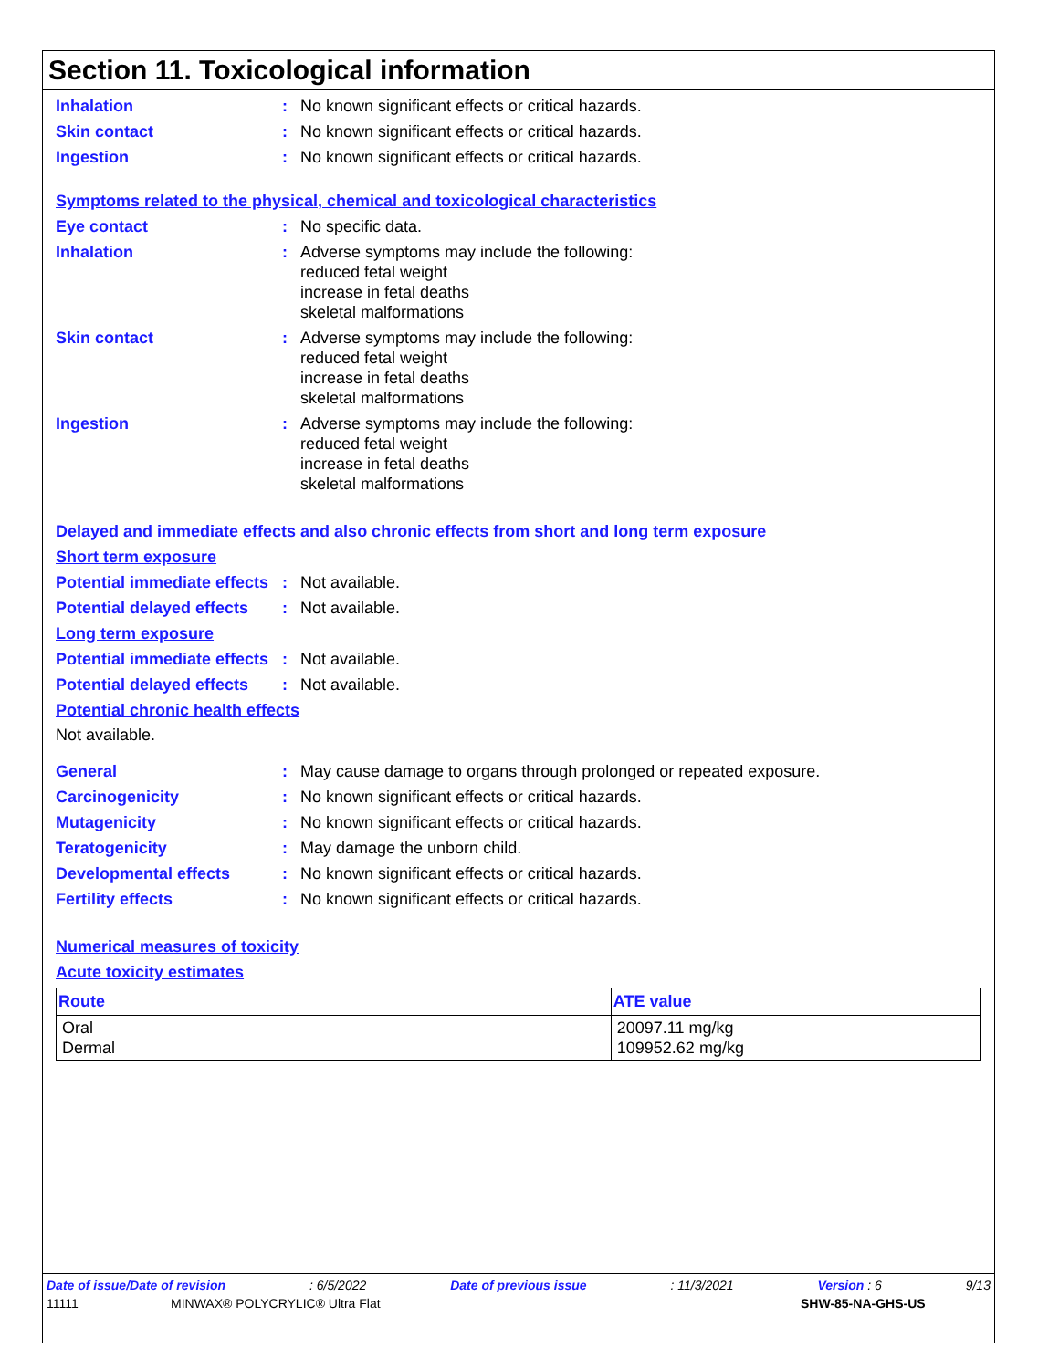Section 11. Toxicological information
Inhalation : No known significant effects or critical hazards.
Skin contact : No known significant effects or critical hazards.
Ingestion : No known significant effects or critical hazards.
Symptoms related to the physical, chemical and toxicological characteristics
Eye contact : No specific data.
Inhalation : Adverse symptoms may include the following:
reduced fetal weight
increase in fetal deaths
skeletal malformations
Skin contact : Adverse symptoms may include the following:
reduced fetal weight
increase in fetal deaths
skeletal malformations
Ingestion : Adverse symptoms may include the following:
reduced fetal weight
increase in fetal deaths
skeletal malformations
Delayed and immediate effects and also chronic effects from short and long term exposure
Short term exposure
Potential immediate effects
: Not available.
Potential delayed effects
: Not available.
Long term exposure
Potential immediate effects
: Not available.
Potential delayed effects
: Not available.
Potential chronic health effects
Not available.
General : May cause damage to organs through prolonged or repeated exposure.
Carcinogenicity : No known significant effects or critical hazards.
Mutagenicity : No known significant effects or critical hazards.
Teratogenicity : May damage the unborn child.
Developmental effects : No known significant effects or critical hazards.
Fertility effects : No known significant effects or critical hazards.
Numerical measures of toxicity
Acute toxicity estimates
| Route | ATE value |
| --- | --- |
| Oral Dermal | 20097.11 mg/kg 109952.62 mg/kg |
Date of issue/Date of revision: 6/5/2022 Date of previous issue: 11/3/2021 Version : 6 9/13
11111 MINWAX® POLYCRYLIC® Ultra Flat SHW-85-NA-GHS-US